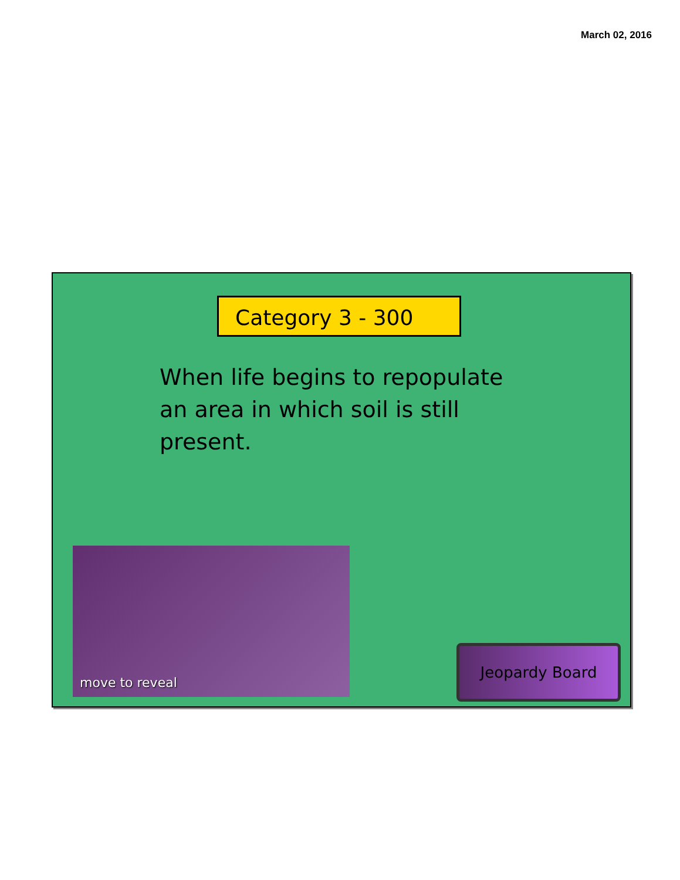March 02, 2016
Category 3 - 300
When life begins to repopulate an area in which soil is still present.
move to reveal
Jeopardy Board